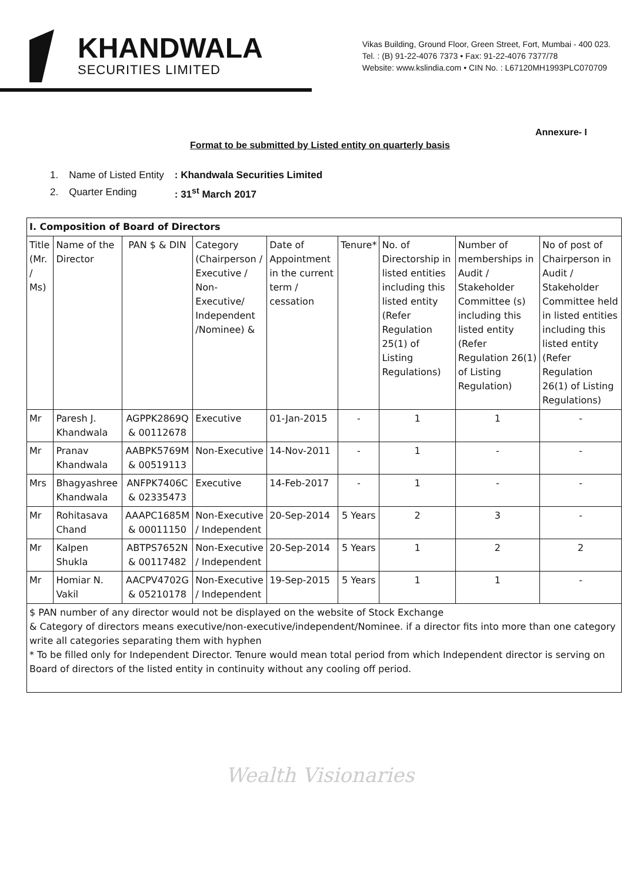KHANDWALA
SECURITIES LIMITED
Vikas Building, Ground Floor, Green Street, Fort, Mumbai - 400 023.
Tel. : (B) 91-22-4076 7373 • Fax: 91-22-4076 7377/78
Website: www.kslindia.com • CIN No. : L67120MH1993PLC070709
Annexure- I
Format to be submitted by Listed entity on quarterly basis
| 1. | Name of Listed Entity | : Khandwala Securities Limited |
| 2. | Quarter Ending | : 31<sup>st</sup> March 2017 |
| I. Composition of Board of Directors | | | | | | | | |
| --- | --- | --- | --- | --- | --- | --- | --- | --- |
| Title (Mr. / Ms) | Name of the Director | PAN $ & DIN | Category (Chairperson / Executive / Non-Executive/ Independent /Nominee) & | Date of Appointment in the current term / cessation | Tenure* | No. of Directorship in listed entities including this listed entity (Refer Regulation 25(1) of Listing Regulations) | Number of memberships in Audit / Stakeholder Committee (s) including this listed entity (Refer Regulation 26(1) of Listing Regulation) | No of post of Chairperson in Audit / Stakeholder Committee held in listed entities including this listed entity (Refer Regulation 26(1) of Listing Regulations) |
| Mr | Paresh J. Khandwala | AGPPK2869Q & 00112678 | Executive | 01-Jan-2015 | - | 1 | 1 | - |
| Mr | Pranav Khandwala | AABPK5769M & 00519113 | Non-Executive | 14-Nov-2011 | - | 1 | - | - |
| Mrs | Bhagyashree Khandwala | ANFPK7406C & 02335473 | Executive | 14-Feb-2017 | - | 1 | - | - |
| Mr | Rohitasava Chand | AAAPC1685M & 00011150 | Non-Executive / Independent | 20-Sep-2014 | 5 Years | 2 | 3 | - |
| Mr | Kalpen Shukla | ABTPS7652N & 00117482 | Non-Executive / Independent | 20-Sep-2014 | 5 Years | 1 | 2 | 2 |
| Mr | Homiar N. Vakil | AACPV4702G & 05210178 | Non-Executive / Independent | 19-Sep-2015 | 5 Years | 1 | 1 | - |
| $ PAN number of any director would not be displayed on the website of Stock Exchange & Category of directors means executive/non-executive/independent/Nominee. if a director fits into more than one category write all categories separating them with hyphen * To be filled only for Independent Director. Tenure would mean total period from which Independent director is serving on Board of directors of the listed entity in continuity without any cooling off period. | | | | | | | | |
Wealth Visionaries